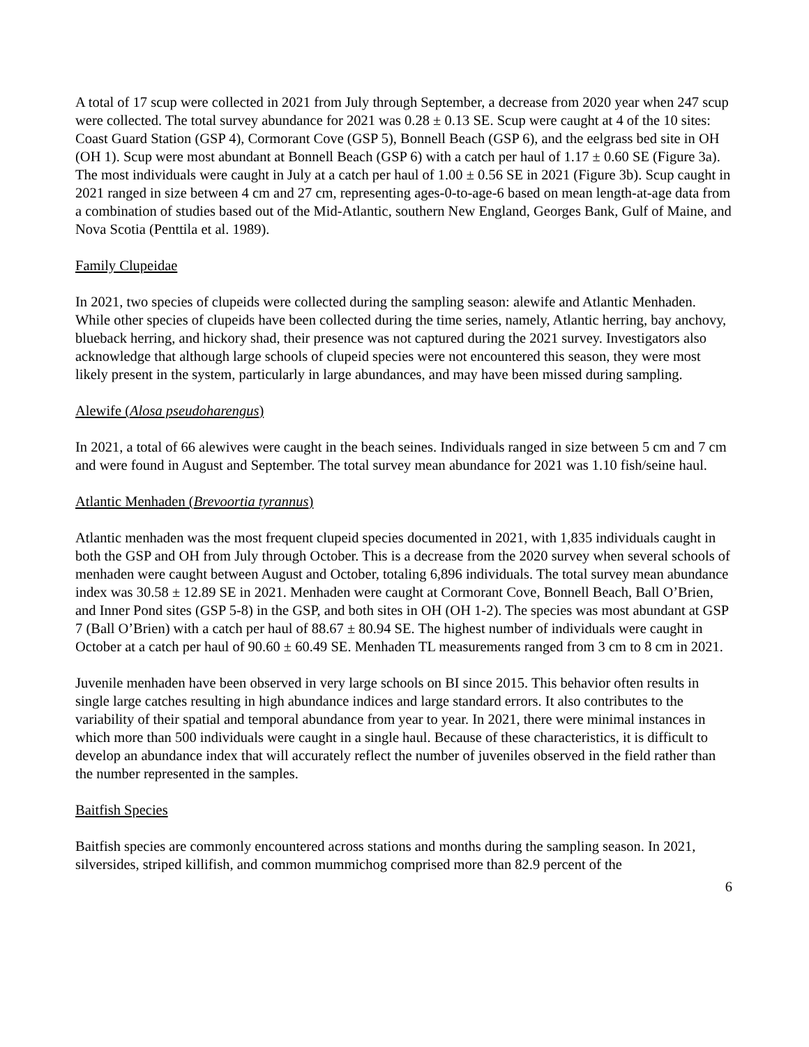A total of 17 scup were collected in 2021 from July through September, a decrease from 2020 year when 247 scup were collected. The total survey abundance for 2021 was 0.28 ± 0.13 SE. Scup were caught at 4 of the 10 sites: Coast Guard Station (GSP 4), Cormorant Cove (GSP 5), Bonnell Beach (GSP 6), and the eelgrass bed site in OH (OH 1). Scup were most abundant at Bonnell Beach (GSP 6) with a catch per haul of 1.17 ± 0.60 SE (Figure 3a). The most individuals were caught in July at a catch per haul of 1.00 ± 0.56 SE in 2021 (Figure 3b). Scup caught in 2021 ranged in size between 4 cm and 27 cm, representing ages-0-to-age-6 based on mean length-at-age data from a combination of studies based out of the Mid-Atlantic, southern New England, Georges Bank, Gulf of Maine, and Nova Scotia (Penttila et al. 1989).
Family Clupeidae
In 2021, two species of clupeids were collected during the sampling season: alewife and Atlantic Menhaden. While other species of clupeids have been collected during the time series, namely, Atlantic herring, bay anchovy, blueback herring, and hickory shad, their presence was not captured during the 2021 survey. Investigators also acknowledge that although large schools of clupeid species were not encountered this season, they were most likely present in the system, particularly in large abundances, and may have been missed during sampling.
Alewife (Alosa pseudoharengus)
In 2021, a total of 66 alewives were caught in the beach seines. Individuals ranged in size between 5 cm and 7 cm and were found in August and September. The total survey mean abundance for 2021 was 1.10 fish/seine haul.
Atlantic Menhaden (Brevoortia tyrannus)
Atlantic menhaden was the most frequent clupeid species documented in 2021, with 1,835 individuals caught in both the GSP and OH from July through October. This is a decrease from the 2020 survey when several schools of menhaden were caught between August and October, totaling 6,896 individuals. The total survey mean abundance index was 30.58 ± 12.89 SE in 2021. Menhaden were caught at Cormorant Cove, Bonnell Beach, Ball O’Brien, and Inner Pond sites (GSP 5-8) in the GSP, and both sites in OH (OH 1-2). The species was most abundant at GSP 7 (Ball O’Brien) with a catch per haul of 88.67 ± 80.94 SE. The highest number of individuals were caught in October at a catch per haul of 90.60 ± 60.49 SE. Menhaden TL measurements ranged from 3 cm to 8 cm in 2021.
Juvenile menhaden have been observed in very large schools on BI since 2015. This behavior often results in single large catches resulting in high abundance indices and large standard errors. It also contributes to the variability of their spatial and temporal abundance from year to year. In 2021, there were minimal instances in which more than 500 individuals were caught in a single haul. Because of these characteristics, it is difficult to develop an abundance index that will accurately reflect the number of juveniles observed in the field rather than the number represented in the samples.
Baitfish Species
Baitfish species are commonly encountered across stations and months during the sampling season. In 2021, silversides, striped killifish, and common mummichog comprised more than 82.9 percent of the
6